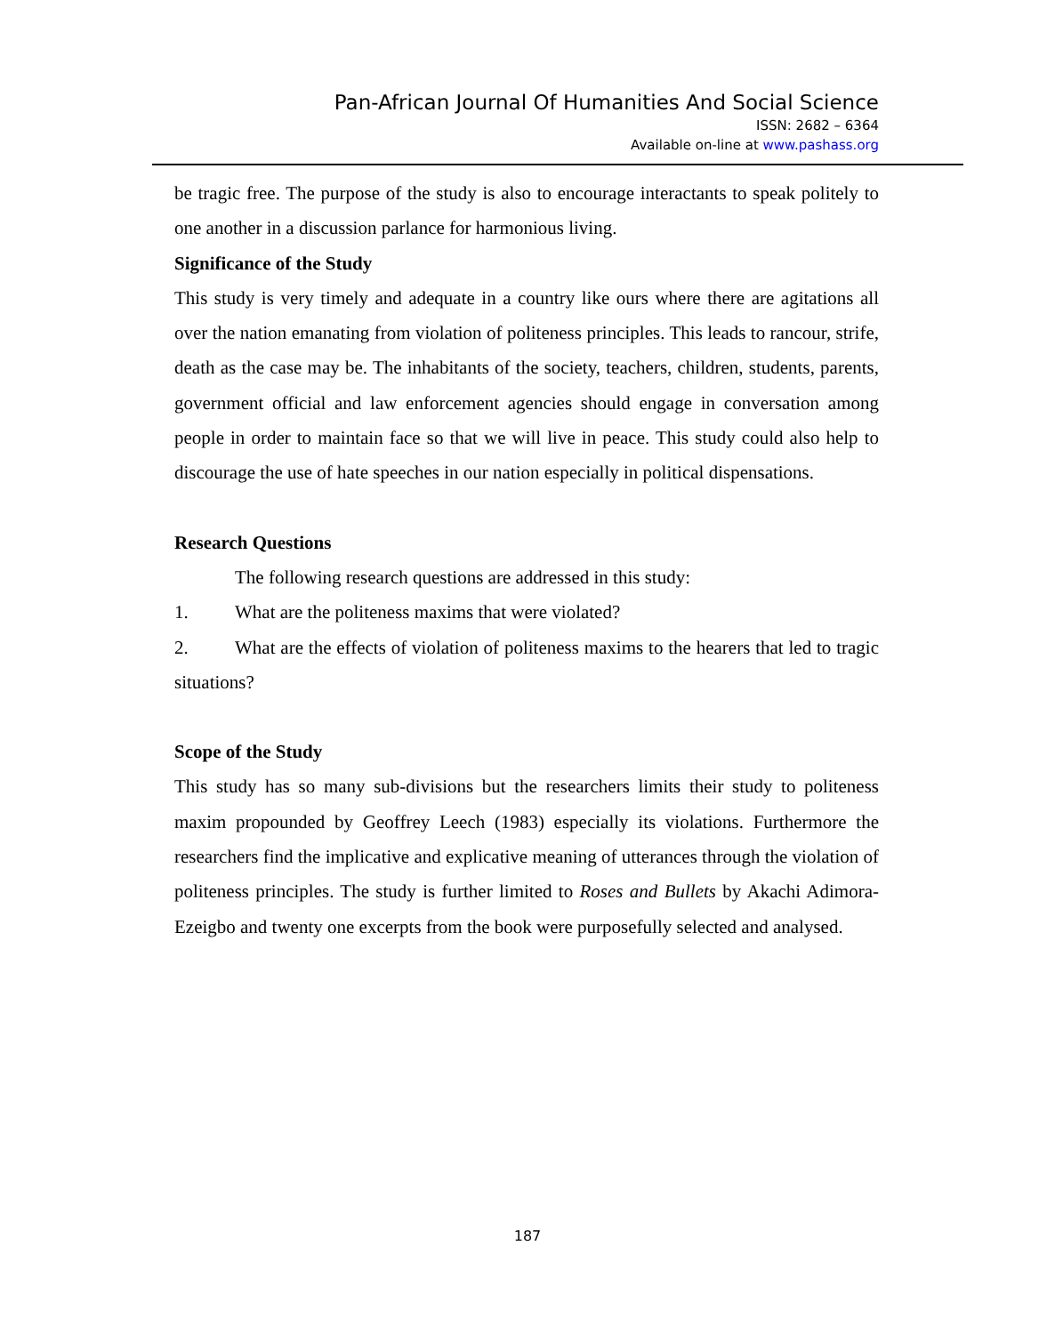Pan-African Journal Of Humanities And Social Science
ISSN: 2682 – 6364
Available on-line at www.pashass.org
be tragic free. The purpose of the study is also to encourage interactants to speak politely to one another in a discussion parlance for harmonious living.
Significance of the Study
This study is very timely and adequate in a country like ours where there are agitations all over the nation emanating from violation of politeness principles. This leads to rancour, strife, death as the case may be. The inhabitants of the society, teachers, children, students, parents, government official and law enforcement agencies should engage in conversation among people in order to maintain face so that we will live in peace. This study could also help to discourage the use of hate speeches in our nation especially in political dispensations.
Research Questions
The following research questions are addressed in this study:
1. What are the politeness maxims that were violated?
2. What are the effects of violation of politeness maxims to the hearers that led to tragic situations?
Scope of the Study
This study has so many sub-divisions but the researchers limits their study to politeness maxim propounded by Geoffrey Leech (1983) especially its violations. Furthermore the researchers find the implicative and explicative meaning of utterances through the violation of politeness principles. The study is further limited to Roses and Bullets by Akachi Adimora-Ezeigbo and twenty one excerpts from the book were purposefully selected and analysed.
187